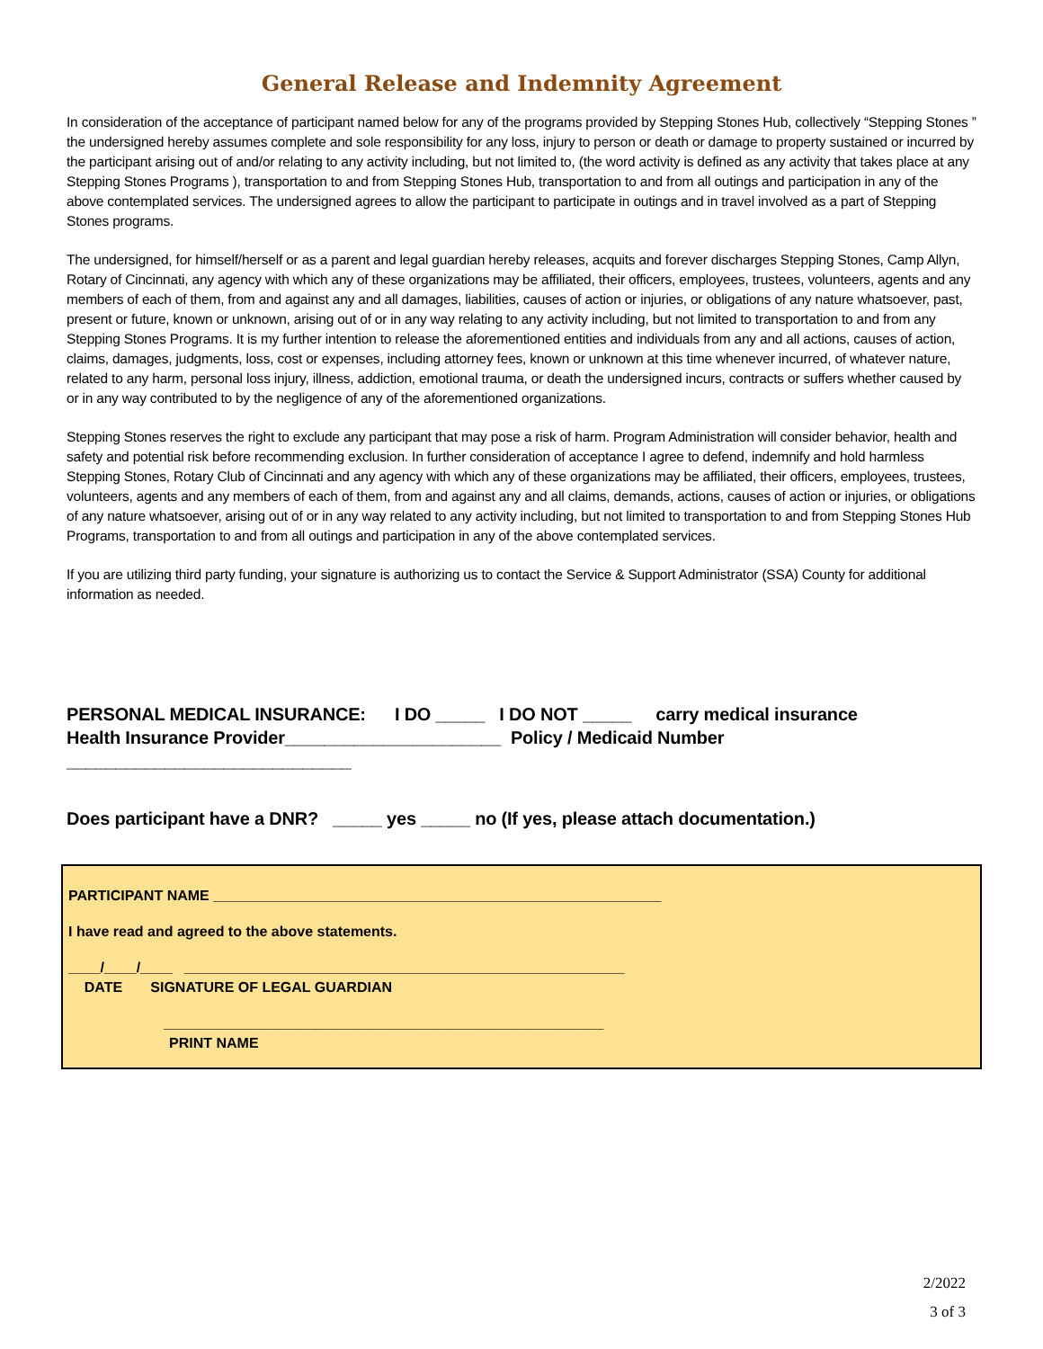General Release and Indemnity Agreement
In consideration of the acceptance of participant named below for any of the programs provided by Stepping Stones Hub, collectively “Stepping Stones ” the undersigned hereby assumes complete and sole responsibility for any loss, injury to person or death or damage to property sustained or incurred by the participant arising out of and/or relating to any activity including, but not limited to, (the word activity is defined as any activity that takes place at any Stepping Stones Programs ), transportation to and from Stepping Stones Hub, transportation to and from all outings and participation in any of the above contemplated services. The undersigned agrees to allow the participant to participate in outings and in travel involved as a part of Stepping Stones programs.
The undersigned, for himself/herself or as a parent and legal guardian hereby releases, acquits and forever discharges Stepping Stones, Camp Allyn, Rotary of Cincinnati, any agency with which any of these organizations may be affiliated, their officers, employees, trustees, volunteers, agents and any members of each of them, from and against any and all damages, liabilities, causes of action or injuries, or obligations of any nature whatsoever, past, present or future, known or unknown, arising out of or in any way relating to any activity including, but not limited to transportation to and from any Stepping Stones Programs. It is my further intention to release the aforementioned entities and individuals from any and all actions, causes of action, claims, damages, judgments, loss, cost or expenses, including attorney fees, known or unknown at this time whenever incurred, of whatever nature, related to any harm, personal loss injury, illness, addiction, emotional trauma, or death the undersigned incurs, contracts or suffers whether caused by or in any way contributed to by the negligence of any of the aforementioned organizations.
Stepping Stones reserves the right to exclude any participant that may pose a risk of harm. Program Administration will consider behavior, health and safety and potential risk before recommending exclusion. In further consideration of acceptance I agree to defend, indemnify and hold harmless Stepping Stones, Rotary Club of Cincinnati and any agency with which any of these organizations may be affiliated, their officers, employees, trustees, volunteers, agents and any members of each of them, from and against any and all claims, demands, actions, causes of action or injuries, or obligations of any nature whatsoever, arising out of or in any way related to any activity including, but not limited to transportation to and from Stepping Stones Hub Programs, transportation to and from all outings and participation in any of the above contemplated services.
If you are utilizing third party funding, your signature is authorizing us to contact the Service & Support Administrator (SSA) County for additional information as needed.
PERSONAL MEDICAL INSURANCE: I DO _____ I DO NOT _____ carry medical insurance
Health Insurance Provider______________________ Policy / Medicaid Number _____________________________
Does participant have a DNR? _____ yes _____ no (If yes, please attach documentation.)
PARTICIPANT NAME ________________________________________________________
I have read and agreed to the above statements.
____/____/____ _______________________________________________________
DATE SIGNATURE OF LEGAL GUARDIAN
_______________________________________________________
PRINT NAME
2/2022
3 of 3